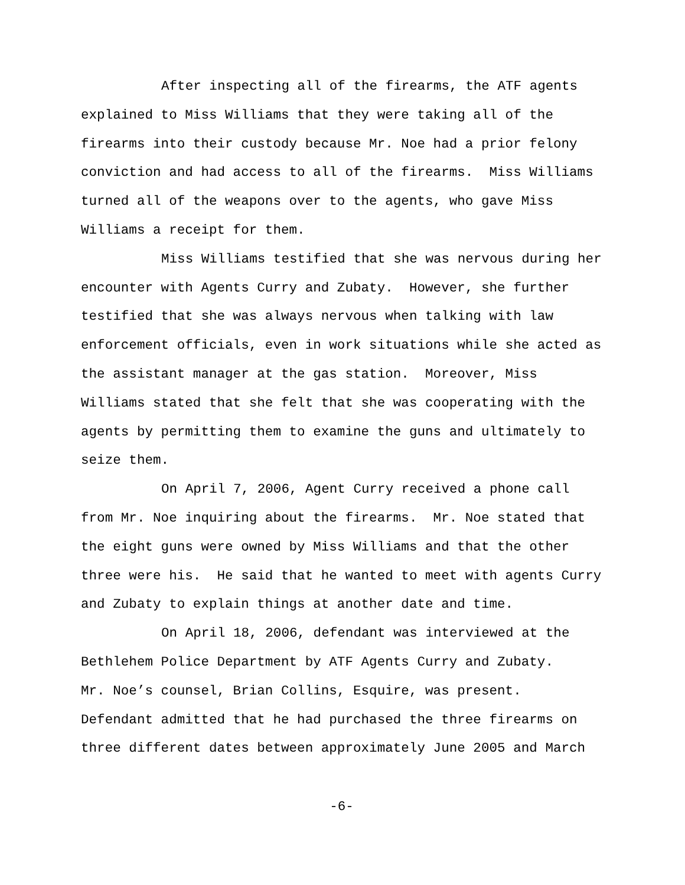After inspecting all of the firearms, the ATF agents
explained to Miss Williams that they were taking all of the
firearms into their custody because Mr. Noe had a prior felony
conviction and had access to all of the firearms. Miss Williams
turned all of the weapons over to the agents, who gave Miss
Williams a receipt for them.
Miss Williams testified that she was nervous during her
encounter with Agents Curry and Zubaty. However, she further
testified that she was always nervous when talking with law
enforcement officials, even in work situations while she acted as
the assistant manager at the gas station. Moreover, Miss
Williams stated that she felt that she was cooperating with the
agents by permitting them to examine the guns and ultimately to
seize them.
On April 7, 2006, Agent Curry received a phone call
from Mr. Noe inquiring about the firearms. Mr. Noe stated that
the eight guns were owned by Miss Williams and that the other
three were his. He said that he wanted to meet with agents Curry
and Zubaty to explain things at another date and time.
On April 18, 2006, defendant was interviewed at the
Bethlehem Police Department by ATF Agents Curry and Zubaty.
Mr. Noe’s counsel, Brian Collins, Esquire, was present.
Defendant admitted that he had purchased the three firearms on
three different dates between approximately June 2005 and March
-6-